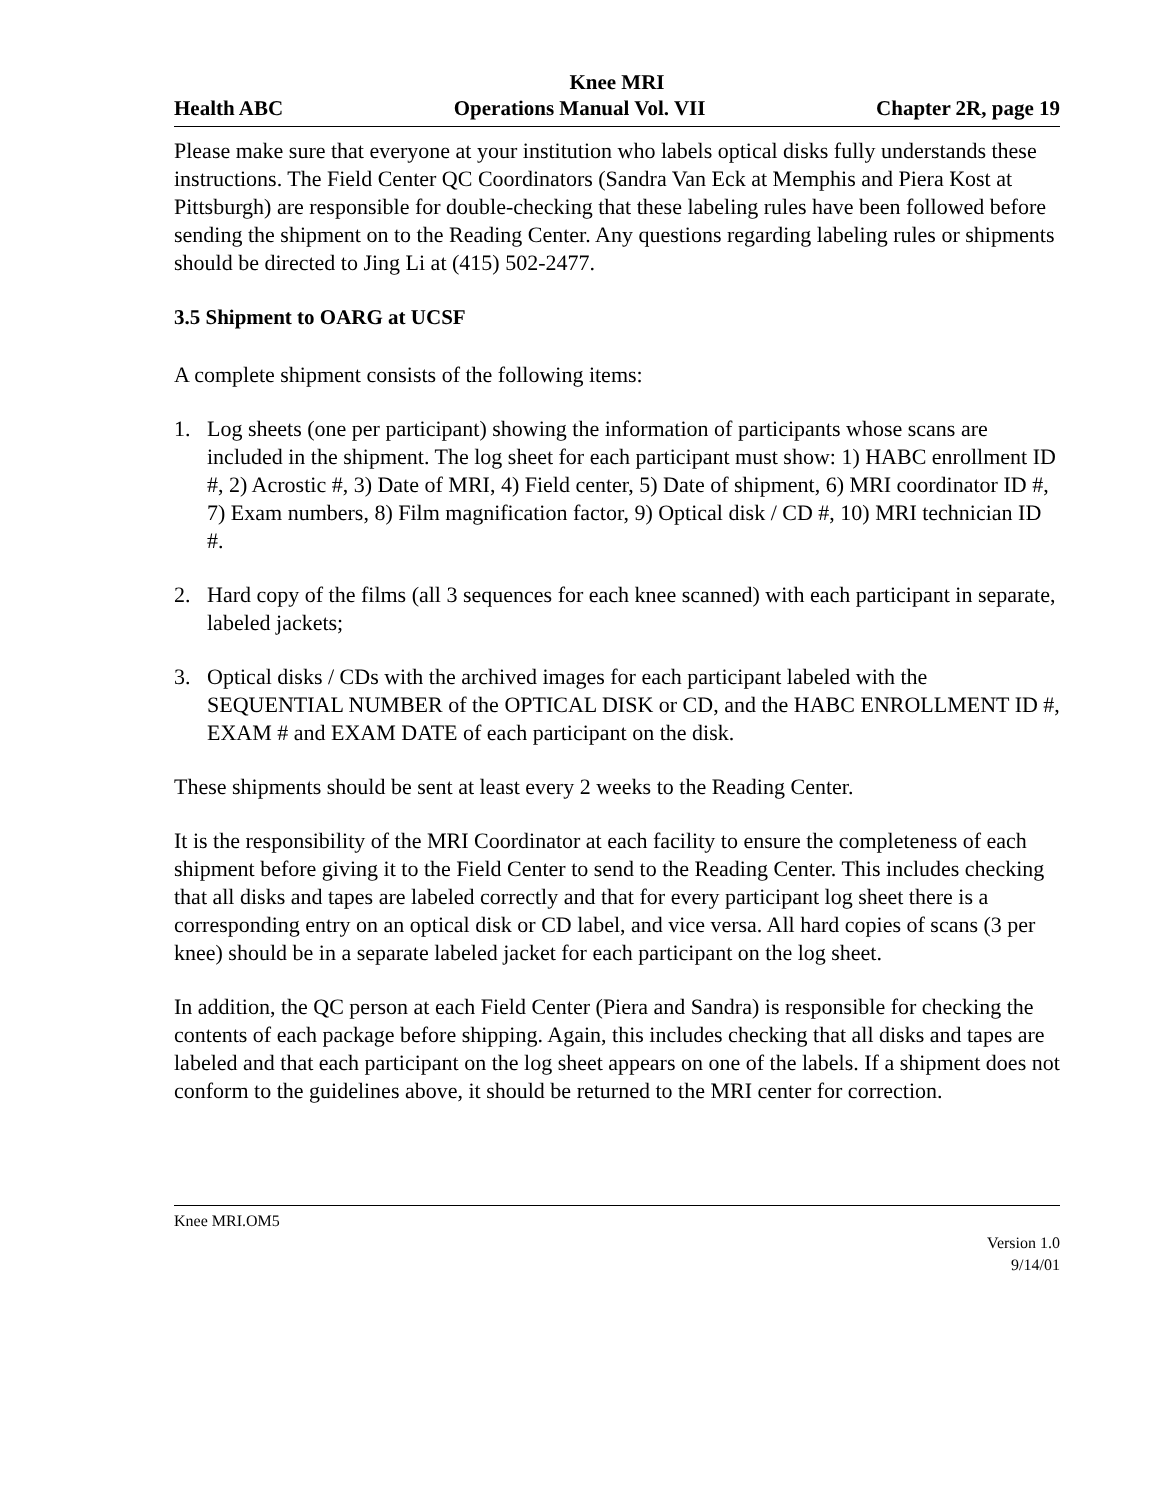Knee MRI
Health ABC Operations Manual Vol. VII Chapter 2R, page 19
Please make sure that everyone at your institution who labels optical disks fully understands these instructions. The Field Center QC Coordinators (Sandra Van Eck at Memphis and Piera Kost at Pittsburgh) are responsible for double-checking that these labeling rules have been followed before sending the shipment on to the Reading Center. Any questions regarding labeling rules or shipments should be directed to Jing Li at (415) 502-2477.
3.5 Shipment to OARG at UCSF
A complete shipment consists of the following items:
1. Log sheets (one per participant) showing the information of participants whose scans are included in the shipment. The log sheet for each participant must show: 1) HABC enrollment ID #, 2) Acrostic #, 3) Date of MRI, 4) Field center, 5) Date of shipment, 6) MRI coordinator ID #, 7) Exam numbers, 8) Film magnification factor, 9) Optical disk / CD #, 10) MRI technician ID #.
2. Hard copy of the films (all 3 sequences for each knee scanned) with each participant in separate, labeled jackets;
3. Optical disks / CDs with the archived images for each participant labeled with the SEQUENTIAL NUMBER of the OPTICAL DISK or CD, and the HABC ENROLLMENT ID #, EXAM # and EXAM DATE of each participant on the disk.
These shipments should be sent at least every 2 weeks to the Reading Center.
It is the responsibility of the MRI Coordinator at each facility to ensure the completeness of each shipment before giving it to the Field Center to send to the Reading Center. This includes checking that all disks and tapes are labeled correctly and that for every participant log sheet there is a corresponding entry on an optical disk or CD label, and vice versa. All hard copies of scans (3 per knee) should be in a separate labeled jacket for each participant on the log sheet.
In addition, the QC person at each Field Center (Piera and Sandra) is responsible for checking the contents of each package before shipping. Again, this includes checking that all disks and tapes are labeled and that each participant on the log sheet appears on one of the labels. If a shipment does not conform to the guidelines above, it should be returned to the MRI center for correction.
Knee MRI.OM5
Version 1.0
9/14/01